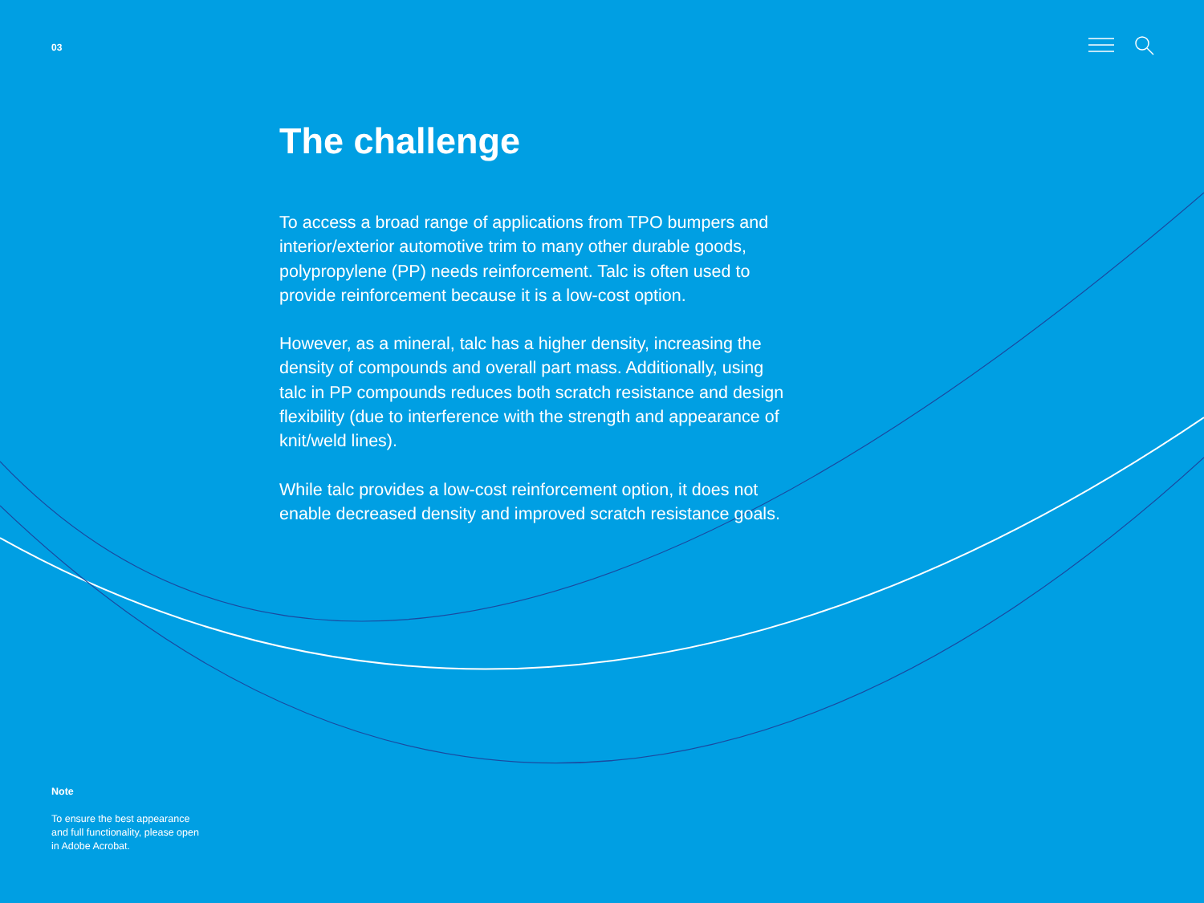03
The challenge
To access a broad range of applications from TPO bumpers and interior/exterior automotive trim to many other durable goods, polypropylene (PP) needs reinforcement. Talc is often used to provide reinforcement because it is a low-cost option.
However, as a mineral, talc has a higher density, increasing the density of compounds and overall part mass. Additionally, using talc in PP compounds reduces both scratch resistance and design flexibility (due to interference with the strength and appearance of knit/weld lines).
While talc provides a low-cost reinforcement option, it does not enable decreased density and improved scratch resistance goals.
Note
To ensure the best appearance and full functionality, please open in Adobe Acrobat.